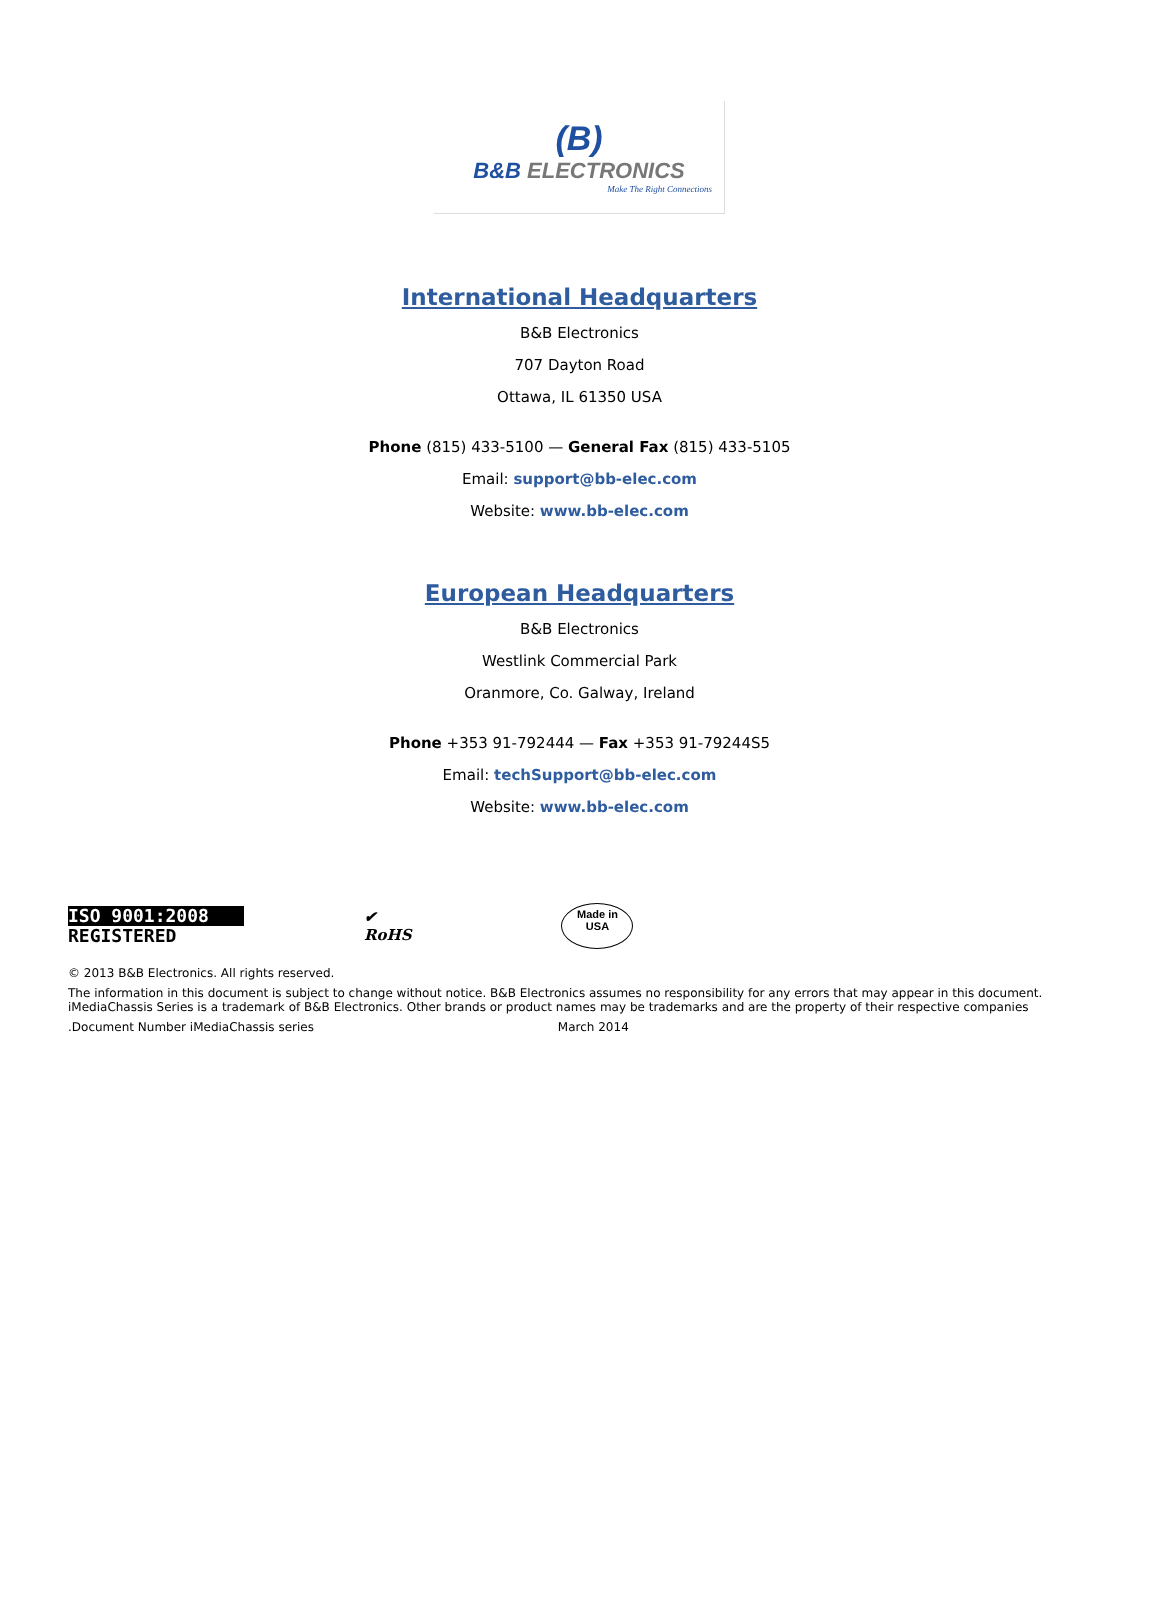(B)
B&B ELECTRONICS
Make The Right Connections
International Headquarters
B&B Electronics
707 Dayton Road
Ottawa, IL 61350 USA
Phone (815) 433-5100 — General Fax (815) 433-5105
Email: support@bb-elec.com
Website: www.bb-elec.com
European Headquarters
B&B Electronics
Westlink Commercial Park
Oranmore, Co. Galway, Ireland
Phone +353 91-792444 — Fax +353 91-79244S5
Email: techSupport@bb-elec.com
Website: www.bb-elec.com
ISO 9001:2008
REGISTERED
✔
RoHS
Made in
USA
© 2013 B&B Electronics. All rights reserved.
The information in this document is subject to change without notice. B&B Electronics assumes no responsibility for any errors that may appear in this document.
iMediaChassis Series is a trademark of B&B Electronics. Other brands or product names may be trademarks and are the property of their respective companies
.Document Number iMediaChassis series March 2014